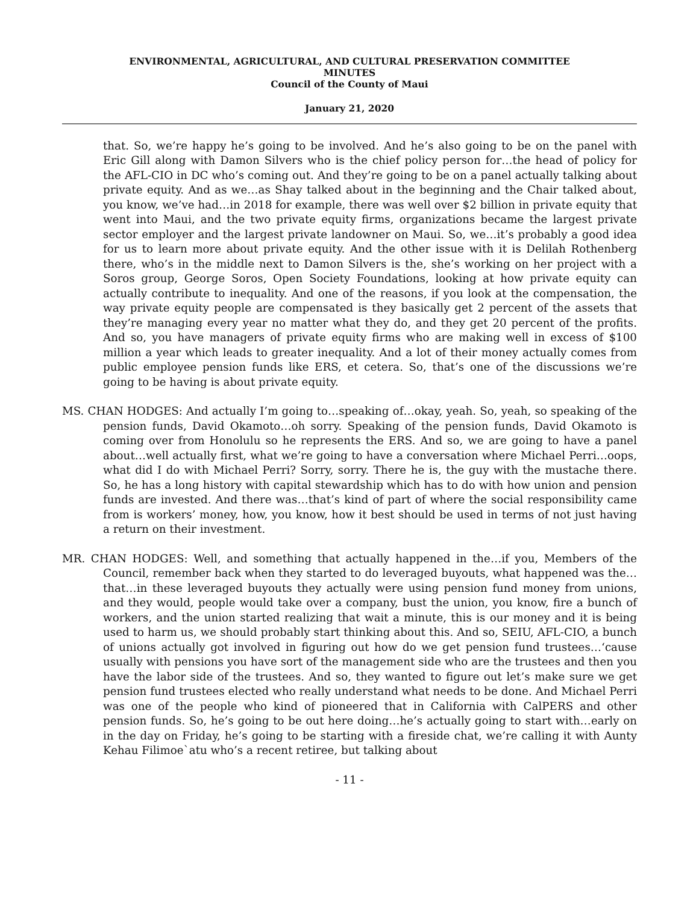ENVIRONMENTAL, AGRICULTURAL, AND CULTURAL PRESERVATION COMMITTEE
MINUTES
Council of the County of Maui
January 21, 2020
that. So, we’re happy he’s going to be involved. And he’s also going to be on the panel with Eric Gill along with Damon Silvers who is the chief policy person for…the head of policy for the AFL-CIO in DC who’s coming out. And they’re going to be on a panel actually talking about private equity. And as we…as Shay talked about in the beginning and the Chair talked about, you know, we’ve had…in 2018 for example, there was well over $2 billion in private equity that went into Maui, and the two private equity firms, organizations became the largest private sector employer and the largest private landowner on Maui. So, we…it’s probably a good idea for us to learn more about private equity. And the other issue with it is Delilah Rothenberg there, who’s in the middle next to Damon Silvers is the, she’s working on her project with a Soros group, George Soros, Open Society Foundations, looking at how private equity can actually contribute to inequality. And one of the reasons, if you look at the compensation, the way private equity people are compensated is they basically get 2 percent of the assets that they’re managing every year no matter what they do, and they get 20 percent of the profits. And so, you have managers of private equity firms who are making well in excess of $100 million a year which leads to greater inequality. And a lot of their money actually comes from public employee pension funds like ERS, et cetera. So, that’s one of the discussions we’re going to be having is about private equity.
MS. CHAN HODGES: And actually I’m going to…speaking of…okay, yeah. So, yeah, so speaking of the pension funds, David Okamoto…oh sorry. Speaking of the pension funds, David Okamoto is coming over from Honolulu so he represents the ERS. And so, we are going to have a panel about…well actually first, what we’re going to have a conversation where Michael Perri…oops, what did I do with Michael Perri? Sorry, sorry. There he is, the guy with the mustache there. So, he has a long history with capital stewardship which has to do with how union and pension funds are invested. And there was…that’s kind of part of where the social responsibility came from is workers’ money, how, you know, how it best should be used in terms of not just having a return on their investment.
MR. CHAN HODGES: Well, and something that actually happened in the…if you, Members of the Council, remember back when they started to do leveraged buyouts, what happened was the…that…in these leveraged buyouts they actually were using pension fund money from unions, and they would, people would take over a company, bust the union, you know, fire a bunch of workers, and the union started realizing that wait a minute, this is our money and it is being used to harm us, we should probably start thinking about this. And so, SEIU, AFL-CIO, a bunch of unions actually got involved in figuring out how do we get pension fund trustees…‘cause usually with pensions you have sort of the management side who are the trustees and then you have the labor side of the trustees. And so, they wanted to figure out let’s make sure we get pension fund trustees elected who really understand what needs to be done. And Michael Perri was one of the people who kind of pioneered that in California with CalPERS and other pension funds. So, he’s going to be out here doing…he’s actually going to start with…early on in the day on Friday, he’s going to be starting with a fireside chat, we’re calling it with Aunty Kehau Filimoe`atu who’s a recent retiree, but talking about
- 11 -